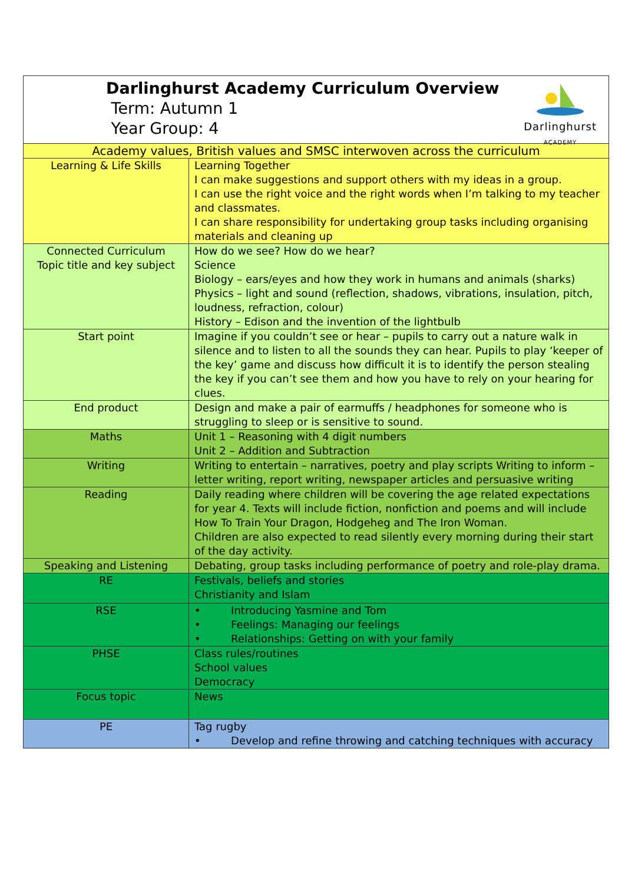| Darlinghurst Academy Curriculum Overview Term: Autumn 1 Year Group: 4 Darlinghurst ACADEMY | |
| Academy values, British values and SMSC interwoven across the curriculum | |
| Learning & Life Skills | Learning Together I can make suggestions and support others with my ideas in a group. I can use the right voice and the right words when I’m talking to my teacher and classmates. I can share responsibility for undertaking group tasks including organising materials and cleaning up |
| Connected Curriculum Topic title and key subject | How do we see? How do we hear? Science Biology – ears/eyes and how they work in humans and animals (sharks) Physics – light and sound (reflection, shadows, vibrations, insulation, pitch, loudness, refraction, colour) History – Edison and the invention of the lightbulb |
| Start point | Imagine if you couldn’t see or hear – pupils to carry out a nature walk in silence and to listen to all the sounds they can hear. Pupils to play ‘keeper of the key’ game and discuss how difficult it is to identify the person stealing the key if you can’t see them and how you have to rely on your hearing for clues. |
| End product | Design and make a pair of earmuffs / headphones for someone who is struggling to sleep or is sensitive to sound. |
| Maths | Unit 1 – Reasoning with 4 digit numbers Unit 2 – Addition and Subtraction |
| Writing | Writing to entertain – narratives, poetry and play scripts Writing to inform – letter writing, report writing, newspaper articles and persuasive writing |
| Reading | Daily reading where children will be covering the age related expectations for year 4. Texts will include fiction, nonfiction and poems and will include How To Train Your Dragon, Hodgeheg and The Iron Woman. Children are also expected to read silently every morning during their start of the day activity. |
| Speaking and Listening | Debating, group tasks including performance of poetry and role-play drama. |
| RE | Festivals, beliefs and stories Christianity and Islam |
| RSE | • Introducing Yasmine and Tom • Feelings: Managing our feelings • Relationships: Getting on with your family |
| PHSE | Class rules/routines School values Democracy |
| Focus topic | News |
| PE | Tag rugby • Develop and refine throwing and catching techniques with accuracy |